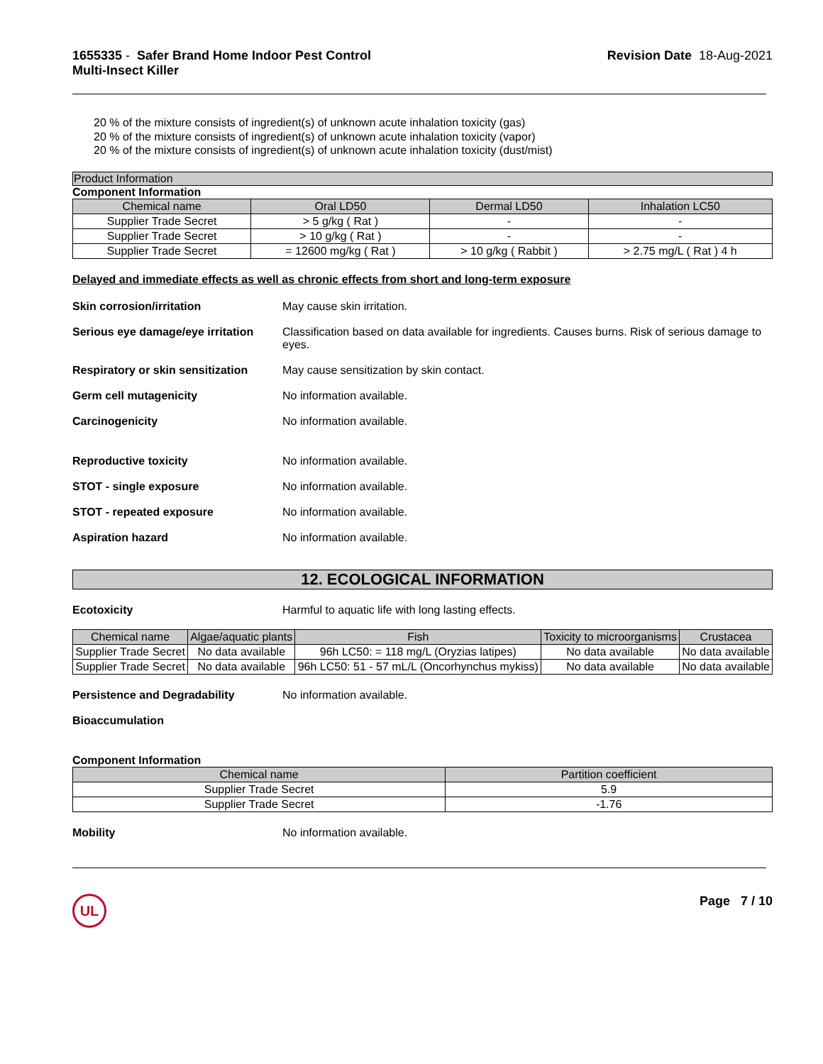1655335 - Safer Brand Home Indoor Pest Control
Multi-Insect Killer
Revision Date 18-Aug-2021
20 % of the mixture consists of ingredient(s) of unknown acute inhalation toxicity (gas)
20 % of the mixture consists of ingredient(s) of unknown acute inhalation toxicity (vapor)
20 % of the mixture consists of ingredient(s) of unknown acute inhalation toxicity (dust/mist)
Product Information
Component Information
| Chemical name | Oral LD50 | Dermal LD50 | Inhalation LC50 |
| --- | --- | --- | --- |
| Supplier Trade Secret | > 5 g/kg ( Rat ) | - | - |
| Supplier Trade Secret | > 10 g/kg ( Rat ) | - | - |
| Supplier Trade Secret | = 12600 mg/kg ( Rat ) | > 10 g/kg ( Rabbit ) | > 2.75 mg/L ( Rat ) 4 h |
Delayed and immediate effects as well as chronic effects from short and long-term exposure
Skin corrosion/irritation May cause skin irritation.
Serious eye damage/eye irritation Classification based on data available for ingredients. Causes burns. Risk of serious damage to eyes.
Respiratory or skin sensitization May cause sensitization by skin contact.
Germ cell mutagenicity No information available.
Carcinogenicity No information available.
Reproductive toxicity No information available.
STOT - single exposure No information available.
STOT - repeated exposure No information available.
Aspiration hazard No information available.
12. ECOLOGICAL INFORMATION
Ecotoxicity Harmful to aquatic life with long lasting effects.
| Chemical name | Algae/aquatic plants | Fish | Toxicity to microorganisms | Crustacea |
| --- | --- | --- | --- | --- |
| Supplier Trade Secret | No data available | 96h LC50: = 118 mg/L (Oryzias latipes) | No data available | No data available |
| Supplier Trade Secret | No data available | 96h LC50: 51 - 57 mL/L (Oncorhynchus mykiss) | No data available | No data available |
Persistence and Degradability No information available.
Bioaccumulation
Component Information
| Chemical name | Partition coefficient |
| --- | --- |
| Supplier Trade Secret | 5.9 |
| Supplier Trade Secret | -1.76 |
Mobility No information available.
UL Page 7 / 10